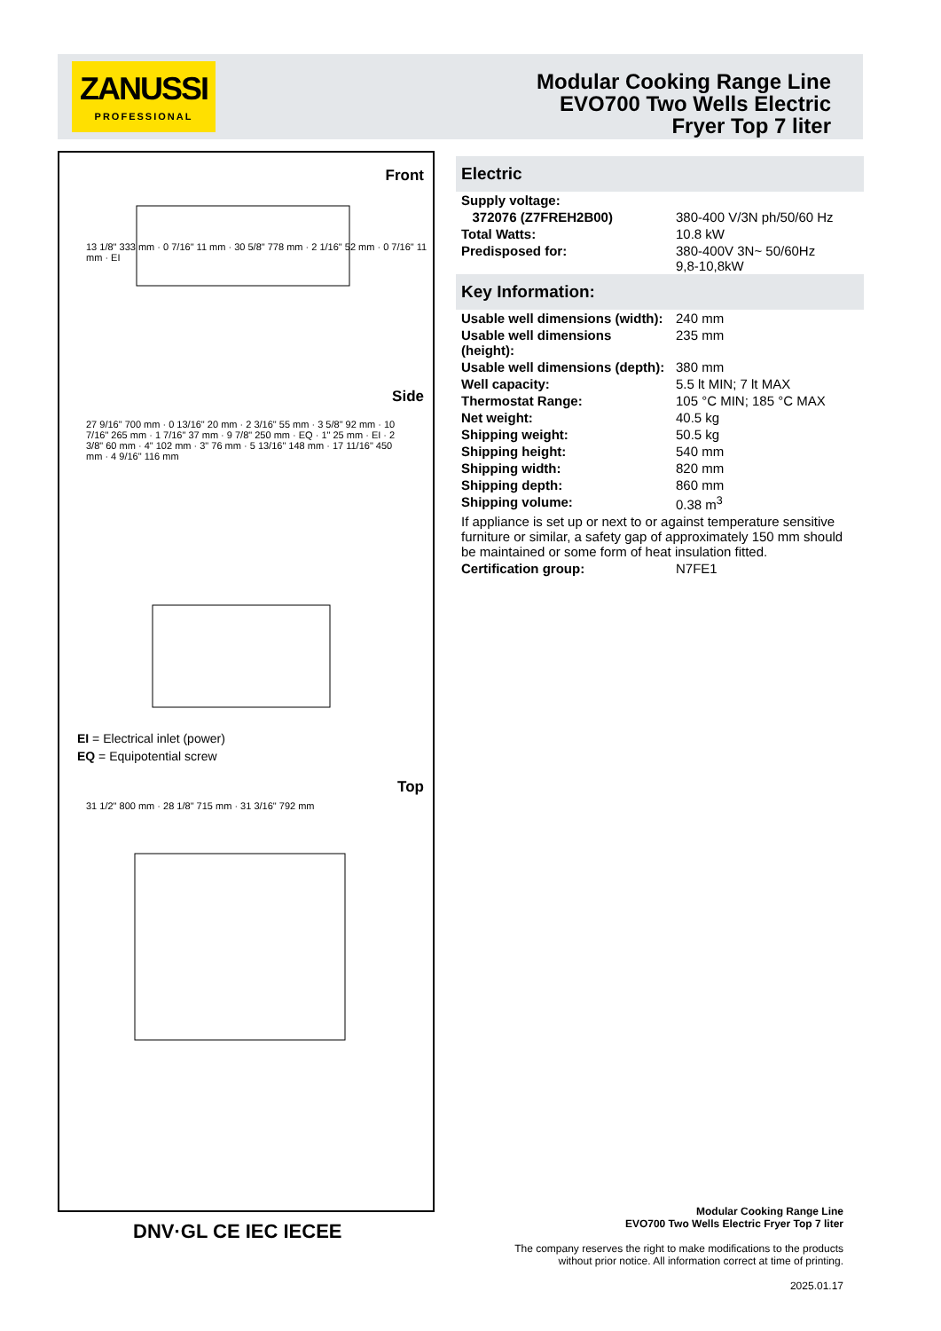ZANUSSI
PROFESSIONAL
Modular Cooking Range Line
EVO700 Two Wells Electric
Fryer Top 7 liter
Front
13 1/8" 333 mm · 0 7/16" 11 mm · 30 5/8" 778 mm · 2 1/16" 52 mm · 0 7/16" 11 mm · EI
Side
27 9/16" 700 mm · 0 13/16" 20 mm · 2 3/16" 55 mm · 3 5/8" 92 mm · 10 7/16" 265 mm · 1 7/16" 37 mm · 9 7/8" 250 mm · EQ · 1" 25 mm · EI · 2 3/8" 60 mm · 4" 102 mm · 3" 76 mm · 5 13/16" 148 mm · 17 11/16" 450 mm · 4 9/16" 116 mm
EI = Electrical inlet (power)
EQ = Equipotential screw
Top
31 1/2" 800 mm · 28 1/8" 715 mm · 31 3/16" 792 mm
DNV·GL CE IEC IECEE
Electric
| Supply voltage: | |
| 372076 (Z7FREH2B00) | 380-400 V/3N ph/50/60 Hz |
| Total Watts: | 10.8 kW |
| Predisposed for: | 380-400V 3N~ 50/60Hz 9,8-10,8kW |
Key Information:
| Usable well dimensions (width): | 240 mm |
| Usable well dimensions (height): | 235 mm |
| Usable well dimensions (depth): | 380 mm |
| Well capacity: | 5.5 lt MIN; 7 lt MAX |
| Thermostat Range: | 105 °C MIN; 185 °C MAX |
| Net weight: | 40.5 kg |
| Shipping weight: | 50.5 kg |
| Shipping height: | 540 mm |
| Shipping width: | 820 mm |
| Shipping depth: | 860 mm |
| Shipping volume: | 0.38 m<sup>3</sup> |
| If appliance is set up or next to or against temperature sensitive furniture or similar, a safety gap of approximately 150 mm should be maintained or some form of heat insulation fitted. | |
| Certification group: | N7FE1 |
Modular Cooking Range Line
EVO700 Two Wells Electric Fryer Top 7 liter
The company reserves the right to make modifications to the products
without prior notice. All information correct at time of printing.
2025.01.17